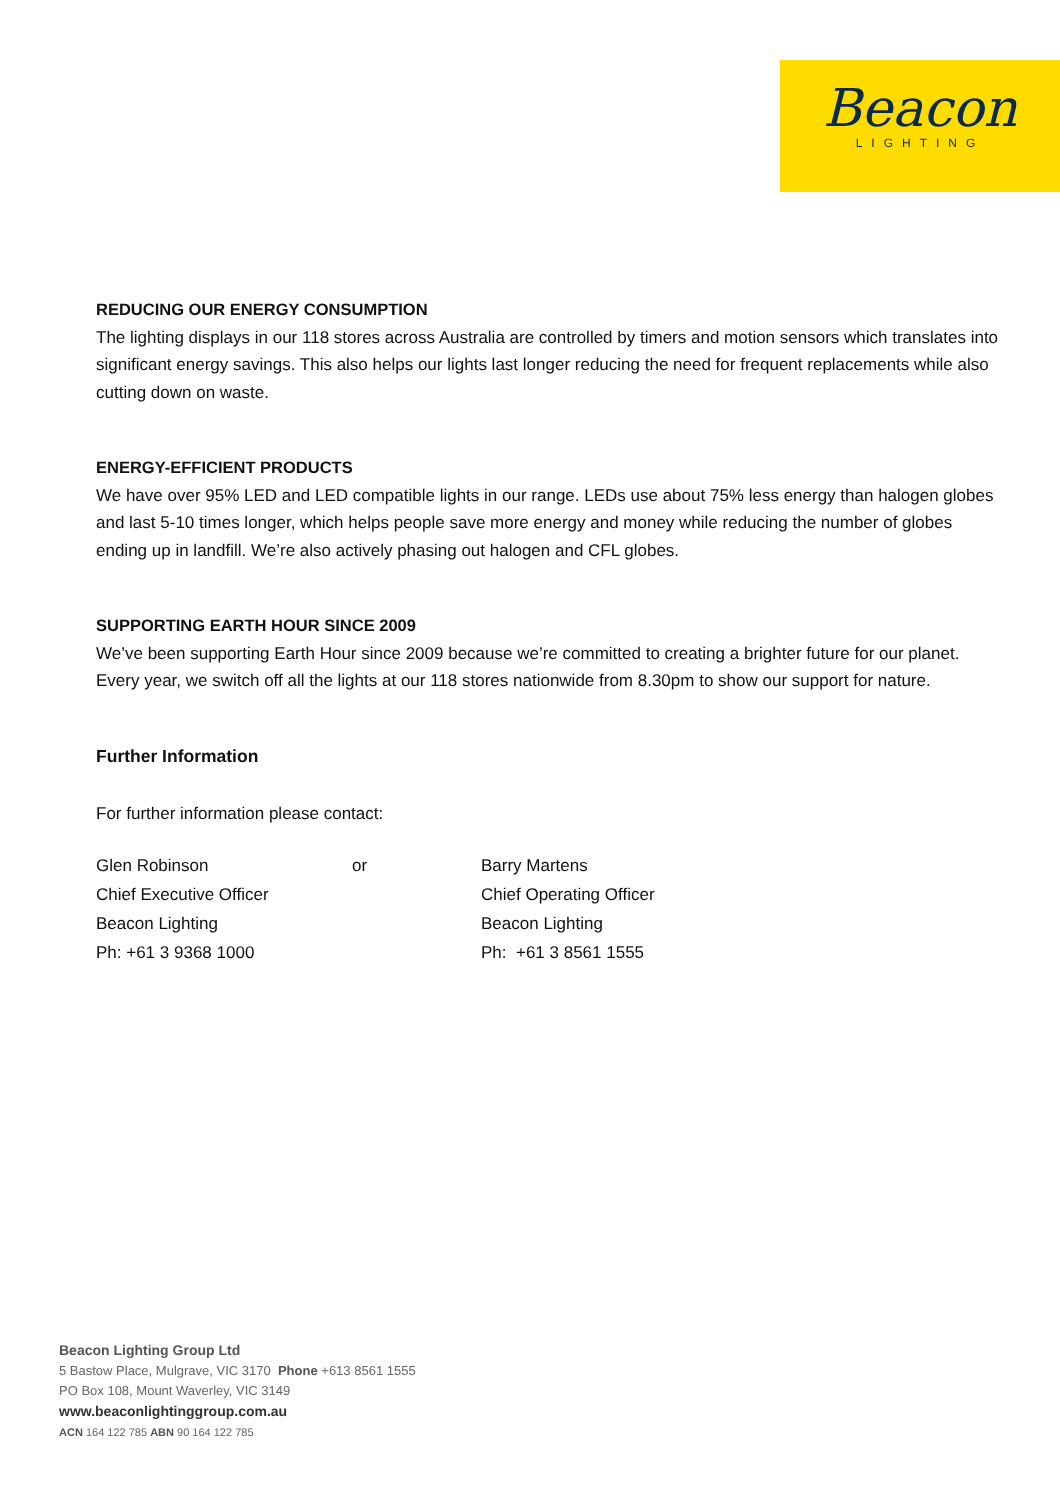Beacon
LIGHTING
REDUCING OUR ENERGY CONSUMPTION
The lighting displays in our 118 stores across Australia are controlled by timers and motion sensors which translates into significant energy savings. This also helps our lights last longer reducing the need for frequent replacements while also cutting down on waste.
ENERGY-EFFICIENT PRODUCTS
We have over 95% LED and LED compatible lights in our range. LEDs use about 75% less energy than halogen globes and last 5-10 times longer, which helps people save more energy and money while reducing the number of globes ending up in landfill. We’re also actively phasing out halogen and CFL globes.
SUPPORTING EARTH HOUR SINCE 2009
We’ve been supporting Earth Hour since 2009 because we’re committed to creating a brighter future for our planet. Every year, we switch off all the lights at our 118 stores nationwide from 8.30pm to show our support for nature.
Further Information
For further information please contact:
| Glen Robinson | or | Barry Martens |
| Chief Executive Officer | | Chief Operating Officer |
| Beacon Lighting | | Beacon Lighting |
| Ph: +61 3 9368 1000 | | Ph: +61 3 8561 1555 |
Beacon Lighting Group Ltd
5 Bastow Place, Mulgrave, VIC 3170 Phone +613 8561 1555
PO Box 108, Mount Waverley, VIC 3149
www.beaconlightinggroup.com.au
ACN 164 122 785 ABN 90 164 122 785